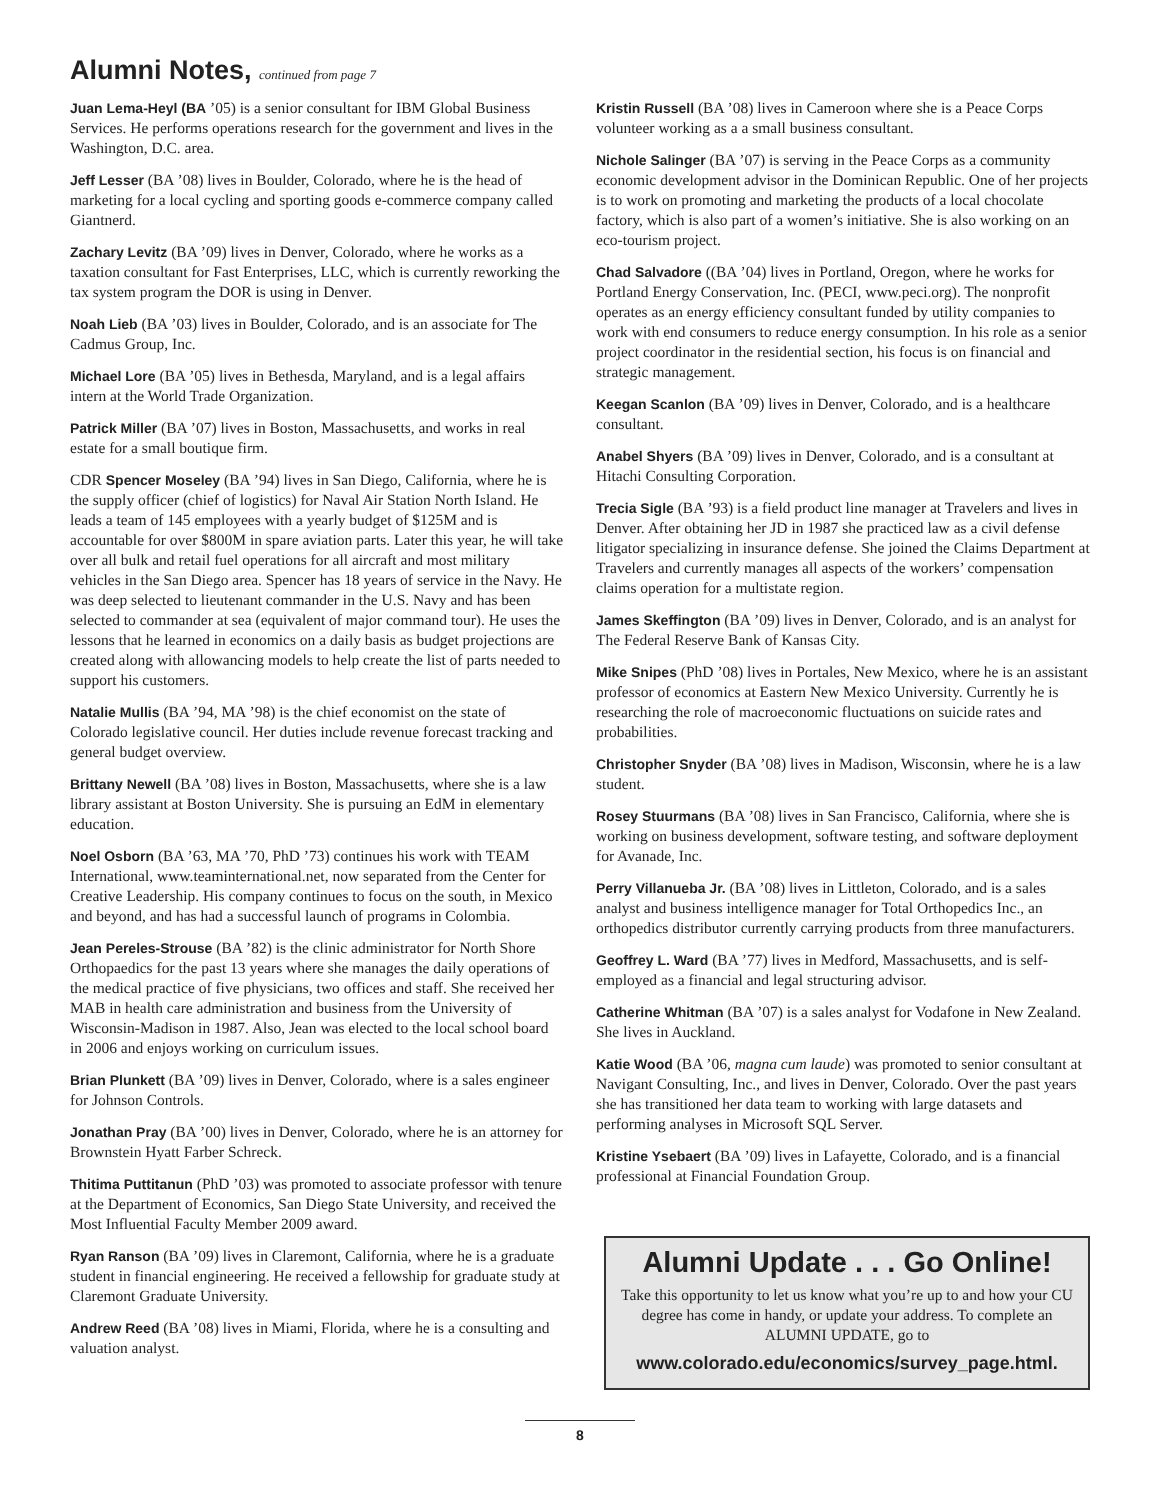Alumni Notes, continued from page 7
Juan Lema-Heyl (BA ’05) is a senior consultant for IBM Global Business Services. He performs operations research for the government and lives in the Washington, D.C. area.
Jeff Lesser (BA ’08) lives in Boulder, Colorado, where he is the head of marketing for a local cycling and sporting goods e-commerce company called Giantnerd.
Zachary Levitz (BA ’09) lives in Denver, Colorado, where he works as a taxation consultant for Fast Enterprises, LLC, which is currently reworking the tax system program the DOR is using in Denver.
Noah Lieb (BA ’03) lives in Boulder, Colorado, and is an associate for The Cadmus Group, Inc.
Michael Lore (BA ’05) lives in Bethesda, Maryland, and is a legal affairs intern at the World Trade Organization.
Patrick Miller (BA ’07) lives in Boston, Massachusetts, and works in real estate for a small boutique firm.
CDR Spencer Moseley (BA ’94) lives in San Diego, California, where he is the supply officer (chief of logistics) for Naval Air Station North Island. He leads a team of 145 employees with a yearly budget of $125M and is accountable for over $800M in spare aviation parts. Later this year, he will take over all bulk and retail fuel operations for all aircraft and most military vehicles in the San Diego area. Spencer has 18 years of service in the Navy. He was deep selected to lieutenant commander in the U.S. Navy and has been selected to commander at sea (equivalent of major command tour). He uses the lessons that he learned in economics on a daily basis as budget projections are created along with allowancing models to help create the list of parts needed to support his customers.
Natalie Mullis (BA ’94, MA ’98) is the chief economist on the state of Colorado legislative council. Her duties include revenue forecast tracking and general budget overview.
Brittany Newell (BA ’08) lives in Boston, Massachusetts, where she is a law library assistant at Boston University. She is pursuing an EdM in elementary education.
Noel Osborn (BA ’63, MA ’70, PhD ’73) continues his work with TEAM International, www.teaminternational.net, now separated from the Center for Creative Leadership. His company continues to focus on the south, in Mexico and beyond, and has had a successful launch of programs in Colombia.
Jean Pereles-Strouse (BA ’82) is the clinic administrator for North Shore Orthopaedics for the past 13 years where she manages the daily operations of the medical practice of five physicians, two offices and staff. She received her MAB in health care administration and business from the University of Wisconsin-Madison in 1987. Also, Jean was elected to the local school board in 2006 and enjoys working on curriculum issues.
Brian Plunkett (BA ’09) lives in Denver, Colorado, where is a sales engineer for Johnson Controls.
Jonathan Pray (BA ’00) lives in Denver, Colorado, where he is an attorney for Brownstein Hyatt Farber Schreck.
Thitima Puttitanun (PhD ’03) was promoted to associate professor with tenure at the Department of Economics, San Diego State University, and received the Most Influential Faculty Member 2009 award.
Ryan Ranson (BA ’09) lives in Claremont, California, where he is a graduate student in financial engineering. He received a fellowship for graduate study at Claremont Graduate University.
Andrew Reed (BA ’08) lives in Miami, Florida, where he is a consulting and valuation analyst.
Kristin Russell (BA ’08) lives in Cameroon where she is a Peace Corps volunteer working as a a small business consultant.
Nichole Salinger (BA ’07) is serving in the Peace Corps as a community economic development advisor in the Dominican Republic. One of her projects is to work on promoting and marketing the products of a local chocolate factory, which is also part of a women’s initiative. She is also working on an eco-tourism project.
Chad Salvadore ((BA ’04) lives in Portland, Oregon, where he works for Portland Energy Conservation, Inc. (PECI, www.peci.org). The nonprofit operates as an energy efficiency consultant funded by utility companies to work with end consumers to reduce energy consumption. In his role as a senior project coordinator in the residential section, his focus is on financial and strategic management.
Keegan Scanlon (BA ’09) lives in Denver, Colorado, and is a healthcare consultant.
Anabel Shyers (BA ’09) lives in Denver, Colorado, and is a consultant at Hitachi Consulting Corporation.
Trecia Sigle (BA ’93) is a field product line manager at Travelers and lives in Denver. After obtaining her JD in 1987 she practiced law as a civil defense litigator specializing in insurance defense. She joined the Claims Department at Travelers and currently manages all aspects of the workers’ compensation claims operation for a multistate region.
James Skeffington (BA ’09) lives in Denver, Colorado, and is an analyst for The Federal Reserve Bank of Kansas City.
Mike Snipes (PhD ’08) lives in Portales, New Mexico, where he is an assistant professor of economics at Eastern New Mexico University. Currently he is researching the role of macroeconomic fluctuations on suicide rates and probabilities.
Christopher Snyder (BA ’08) lives in Madison, Wisconsin, where he is a law student.
Rosey Stuurmans (BA ’08) lives in San Francisco, California, where she is working on business development, software testing, and software deployment for Avanade, Inc.
Perry Villanueba Jr. (BA ’08) lives in Littleton, Colorado, and is a sales analyst and business intelligence manager for Total Orthopedics Inc., an orthopedics distributor currently carrying products from three manufacturers.
Geoffrey L. Ward (BA ’77) lives in Medford, Massachusetts, and is self-employed as a financial and legal structuring advisor.
Catherine Whitman (BA ’07) is a sales analyst for Vodafone in New Zealand. She lives in Auckland.
Katie Wood (BA ’06, magna cum laude) was promoted to senior consultant at Navigant Consulting, Inc., and lives in Denver, Colorado. Over the past years she has transitioned her data team to working with large datasets and performing analyses in Microsoft SQL Server.
Kristine Ysebaert (BA ’09) lives in Lafayette, Colorado, and is a financial professional at Financial Foundation Group.
Alumni Update . . . Go Online!
Take this opportunity to let us know what you’re up to and how your CU degree has come in handy, or update your address. To complete an ALUMNI UPDATE, go to
www.colorado.edu/economics/survey_page.html.
8